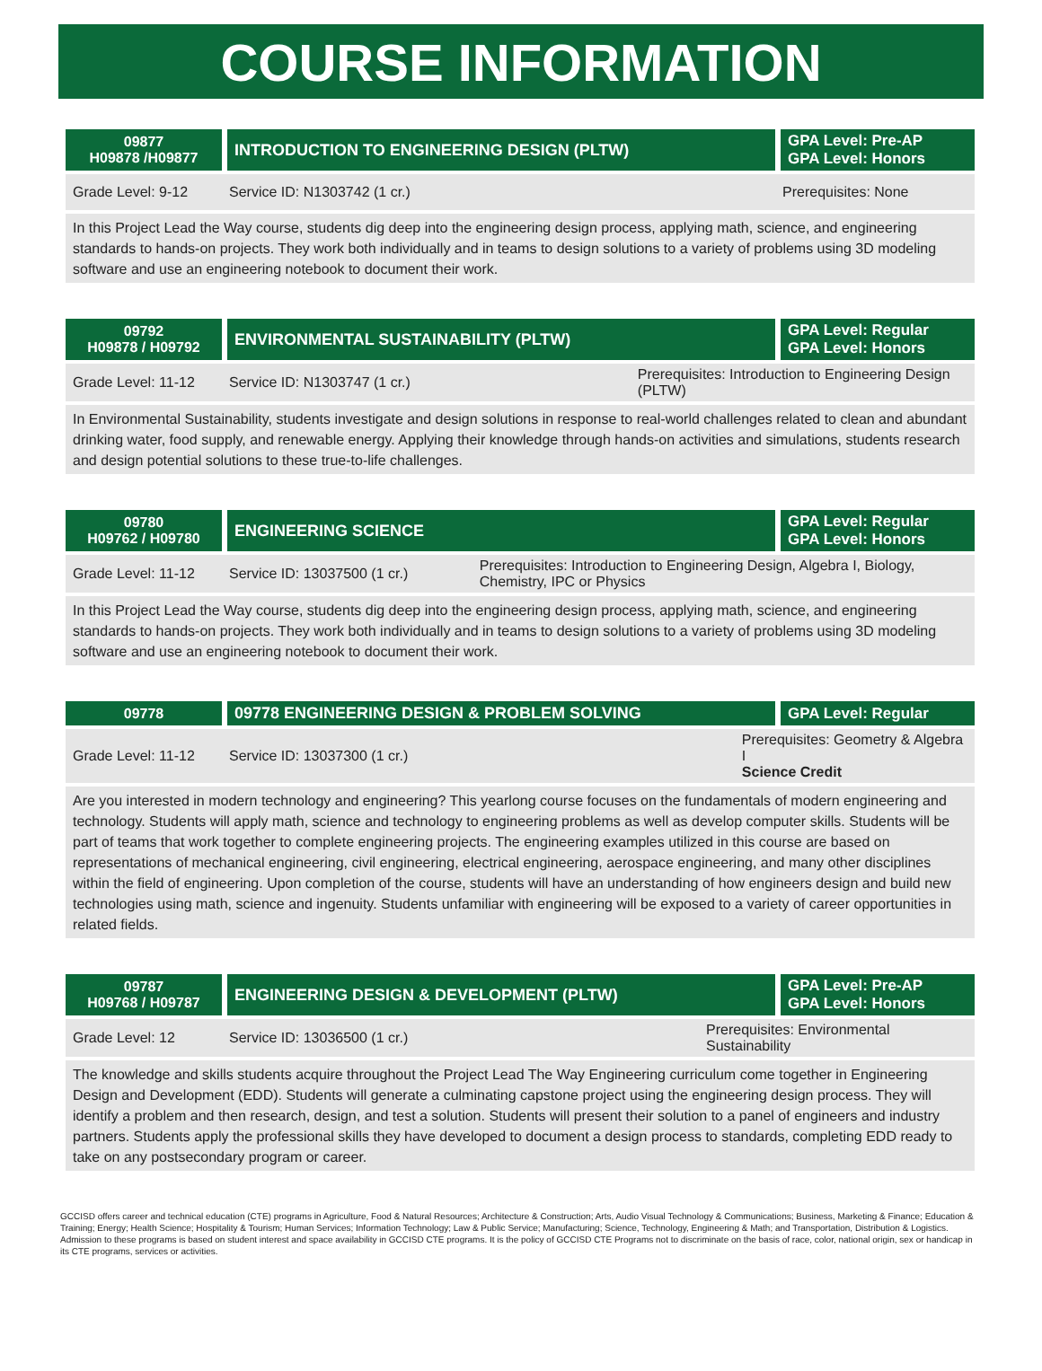COURSE INFORMATION
| 09877 H09878 /H09877 | INTRODUCTION TO ENGINEERING DESIGN (PLTW) | | GPA Level: Pre-AP GPA Level: Honors |
| Grade Level: 9-12 | Service ID: N1303742 (1 cr.) | Prerequisites: None | |
| In this Project Lead the Way course, students dig deep into the engineering design process, applying math, science, and engineering standards to hands-on projects. They work both individually and in teams to design solutions to a variety of problems using 3D modeling software and use an engineering notebook to document their work. | | | |
| 09792 H09878 / H09792 | ENVIRONMENTAL SUSTAINABILITY (PLTW) | | GPA Level: Regular GPA Level: Honors |
| Grade Level: 11-12 | Service ID: N1303747 (1 cr.) | Prerequisites: Introduction to Engineering Design (PLTW) | |
| In Environmental Sustainability, students investigate and design solutions in response to real-world challenges related to clean and abundant drinking water, food supply, and renewable energy. Applying their knowledge through hands-on activities and simulations, students research and design potential solutions to these true-to-life challenges. | | | |
| 09780 H09762 / H09780 | ENGINEERING SCIENCE | | GPA Level: Regular GPA Level: Honors |
| Grade Level: 11-12 | Service ID: 13037500 (1 cr.) | Prerequisites: Introduction to Engineering Design, Algebra I, Biology, Chemistry, IPC or Physics | |
| In this Project Lead the Way course, students dig deep into the engineering design process, applying math, science, and engineering standards to hands-on projects. They work both individually and in teams to design solutions to a variety of problems using 3D modeling software and use an engineering notebook to document their work. | | | |
| 09778 | 09778 ENGINEERING DESIGN & PROBLEM SOLVING | | GPA Level: Regular |
| Grade Level: 11-12 | Service ID: 13037300 (1 cr.) | Prerequisites: Geometry & Algebra I Science Credit | |
| Are you interested in modern technology and engineering? This yearlong course focuses on the fundamentals of modern engineering and technology. Students will apply math, science and technology to engineering problems as well as develop computer skills. Students will be part of teams that work together to complete engineering projects. The engineering examples utilized in this course are based on representations of mechanical engineering, civil engineering, electrical engineering, aerospace engineering, and many other disciplines within the field of engineering. Upon completion of the course, students will have an understanding of how engineers design and build new technologies using math, science and ingenuity. Students unfamiliar with engineering will be exposed to a variety of career opportunities in related fields. | | | |
| 09787 H09768 / H09787 | ENGINEERING DESIGN & DEVELOPMENT (PLTW) | | GPA Level: Pre-AP GPA Level: Honors |
| Grade Level: 12 | Service ID: 13036500 (1 cr.) | Prerequisites: Environmental Sustainability | |
| The knowledge and skills students acquire throughout the Project Lead The Way Engineering curriculum come together in Engineering Design and Development (EDD). Students will generate a culminating capstone project using the engineering design process. They will identify a problem and then research, design, and test a solution. Students will present their solution to a panel of engineers and industry partners. Students apply the professional skills they have developed to document a design process to standards, completing EDD ready to take on any postsecondary program or career. | | | |
GCCISD offers career and technical education (CTE) programs in Agriculture, Food & Natural Resources; Architecture & Construction; Arts, Audio Visual Technology & Communications; Business, Marketing & Finance; Education & Training; Energy; Health Science; Hospitality & Tourism; Human Services; Information Technology; Law & Public Service; Manufacturing; Science, Technology, Engineering & Math; and Transportation, Distribution & Logistics. Admission to these programs is based on student interest and space availability in GCCISD CTE programs. It is the policy of GCCISD CTE Programs not to discriminate on the basis of race, color, national origin, sex or handicap in its CTE programs, services or activities.